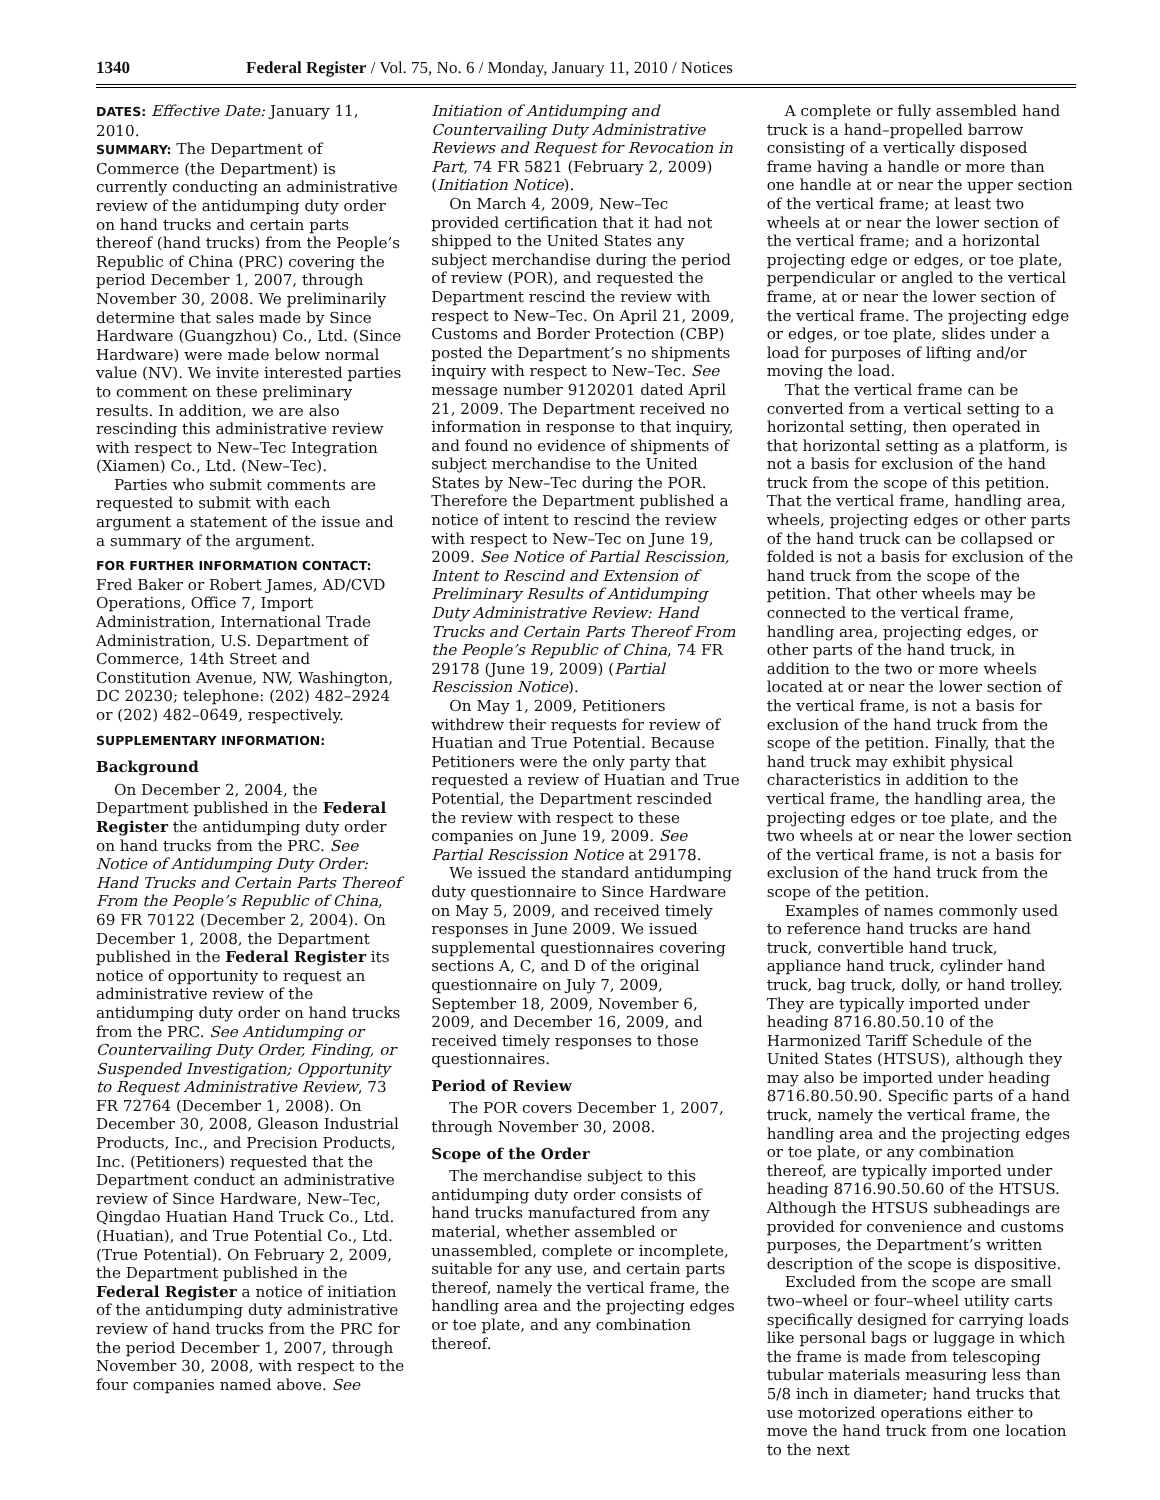1340 Federal Register / Vol. 75, No. 6 / Monday, January 11, 2010 / Notices
DATES: Effective Date: January 11, 2010.
SUMMARY: The Department of Commerce (the Department) is currently conducting an administrative review of the antidumping duty order on hand trucks and certain parts thereof (hand trucks) from the People’s Republic of China (PRC) covering the period December 1, 2007, through November 30, 2008. We preliminarily determine that sales made by Since Hardware (Guangzhou) Co., Ltd. (Since Hardware) were made below normal value (NV). We invite interested parties to comment on these preliminary results. In addition, we are also rescinding this administrative review with respect to New–Tec Integration (Xiamen) Co., Ltd. (New–Tec).
Parties who submit comments are requested to submit with each argument a statement of the issue and a summary of the argument.
FOR FURTHER INFORMATION CONTACT: Fred Baker or Robert James, AD/CVD Operations, Office 7, Import Administration, International Trade Administration, U.S. Department of Commerce, 14th Street and Constitution Avenue, NW, Washington, DC 20230; telephone: (202) 482–2924 or (202) 482–0649, respectively.
SUPPLEMENTARY INFORMATION:
Background
On December 2, 2004, the Department published in the Federal Register the antidumping duty order on hand trucks from the PRC. See Notice of Antidumping Duty Order: Hand Trucks and Certain Parts Thereof From the People’s Republic of China, 69 FR 70122 (December 2, 2004). On December 1, 2008, the Department published in the Federal Register its notice of opportunity to request an administrative review of the antidumping duty order on hand trucks from the PRC. See Antidumping or Countervailing Duty Order, Finding, or Suspended Investigation; Opportunity to Request Administrative Review, 73 FR 72764 (December 1, 2008). On December 30, 2008, Gleason Industrial Products, Inc., and Precision Products, Inc. (Petitioners) requested that the Department conduct an administrative review of Since Hardware, New–Tec, Qingdao Huatian Hand Truck Co., Ltd. (Huatian), and True Potential Co., Ltd. (True Potential). On February 2, 2009, the Department published in the Federal Register a notice of initiation of the antidumping duty administrative review of hand trucks from the PRC for the period December 1, 2007, through November 30, 2008, with respect to the four companies named above. See
Initiation of Antidumping and Countervailing Duty Administrative Reviews and Request for Revocation in Part, 74 FR 5821 (February 2, 2009) (Initiation Notice).
On March 4, 2009, New–Tec provided certification that it had not shipped to the United States any subject merchandise during the period of review (POR), and requested the Department rescind the review with respect to New–Tec. On April 21, 2009, Customs and Border Protection (CBP) posted the Department’s no shipments inquiry with respect to New–Tec. See message number 9120201 dated April 21, 2009. The Department received no information in response to that inquiry, and found no evidence of shipments of subject merchandise to the United States by New–Tec during the POR. Therefore the Department published a notice of intent to rescind the review with respect to New–Tec on June 19, 2009. See Notice of Partial Rescission, Intent to Rescind and Extension of Preliminary Results of Antidumping Duty Administrative Review: Hand Trucks and Certain Parts Thereof From the People’s Republic of China, 74 FR 29178 (June 19, 2009) (Partial Rescission Notice).
On May 1, 2009, Petitioners withdrew their requests for review of Huatian and True Potential. Because Petitioners were the only party that requested a review of Huatian and True Potential, the Department rescinded the review with respect to these companies on June 19, 2009. See Partial Rescission Notice at 29178.
We issued the standard antidumping duty questionnaire to Since Hardware on May 5, 2009, and received timely responses in June 2009. We issued supplemental questionnaires covering sections A, C, and D of the original questionnaire on July 7, 2009, September 18, 2009, November 6, 2009, and December 16, 2009, and received timely responses to those questionnaires.
Period of Review
The POR covers December 1, 2007, through November 30, 2008.
Scope of the Order
The merchandise subject to this antidumping duty order consists of hand trucks manufactured from any material, whether assembled or unassembled, complete or incomplete, suitable for any use, and certain parts thereof, namely the vertical frame, the handling area and the projecting edges or toe plate, and any combination thereof.
A complete or fully assembled hand truck is a hand–propelled barrow consisting of a vertically disposed frame having a handle or more than one handle at or near the upper section of the vertical frame; at least two wheels at or near the lower section of the vertical frame; and a horizontal projecting edge or edges, or toe plate, perpendicular or angled to the vertical frame, at or near the lower section of the vertical frame. The projecting edge or edges, or toe plate, slides under a load for purposes of lifting and/or moving the load.
That the vertical frame can be converted from a vertical setting to a horizontal setting, then operated in that horizontal setting as a platform, is not a basis for exclusion of the hand truck from the scope of this petition. That the vertical frame, handling area, wheels, projecting edges or other parts of the hand truck can be collapsed or folded is not a basis for exclusion of the hand truck from the scope of the petition. That other wheels may be connected to the vertical frame, handling area, projecting edges, or other parts of the hand truck, in addition to the two or more wheels located at or near the lower section of the vertical frame, is not a basis for exclusion of the hand truck from the scope of the petition. Finally, that the hand truck may exhibit physical characteristics in addition to the vertical frame, the handling area, the projecting edges or toe plate, and the two wheels at or near the lower section of the vertical frame, is not a basis for exclusion of the hand truck from the scope of the petition.
Examples of names commonly used to reference hand trucks are hand truck, convertible hand truck, appliance hand truck, cylinder hand truck, bag truck, dolly, or hand trolley. They are typically imported under heading 8716.80.50.10 of the Harmonized Tariff Schedule of the United States (HTSUS), although they may also be imported under heading 8716.80.50.90. Specific parts of a hand truck, namely the vertical frame, the handling area and the projecting edges or toe plate, or any combination thereof, are typically imported under heading 8716.90.50.60 of the HTSUS. Although the HTSUS subheadings are provided for convenience and customs purposes, the Department’s written description of the scope is dispositive.
Excluded from the scope are small two–wheel or four–wheel utility carts specifically designed for carrying loads like personal bags or luggage in which the frame is made from telescoping tubular materials measuring less than 5/8 inch in diameter; hand trucks that use motorized operations either to move the hand truck from one location to the next